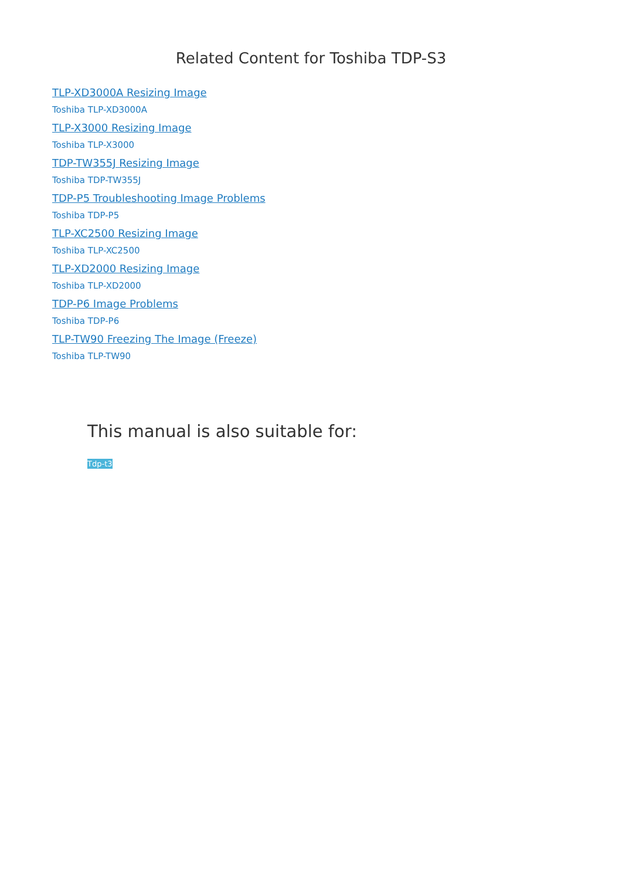Related Content for Toshiba TDP-S3
TLP-XD3000A Resizing Image
Toshiba TLP-XD3000A
TLP-X3000 Resizing Image
Toshiba TLP-X3000
TDP-TW355J Resizing Image
Toshiba TDP-TW355J
TDP-P5 Troubleshooting Image Problems
Toshiba TDP-P5
TLP-XC2500 Resizing Image
Toshiba TLP-XC2500
TLP-XD2000 Resizing Image
Toshiba TLP-XD2000
TDP-P6 Image Problems
Toshiba TDP-P6
TLP-TW90 Freezing The Image (Freeze)
Toshiba TLP-TW90
This manual is also suitable for:
Tdp-t3